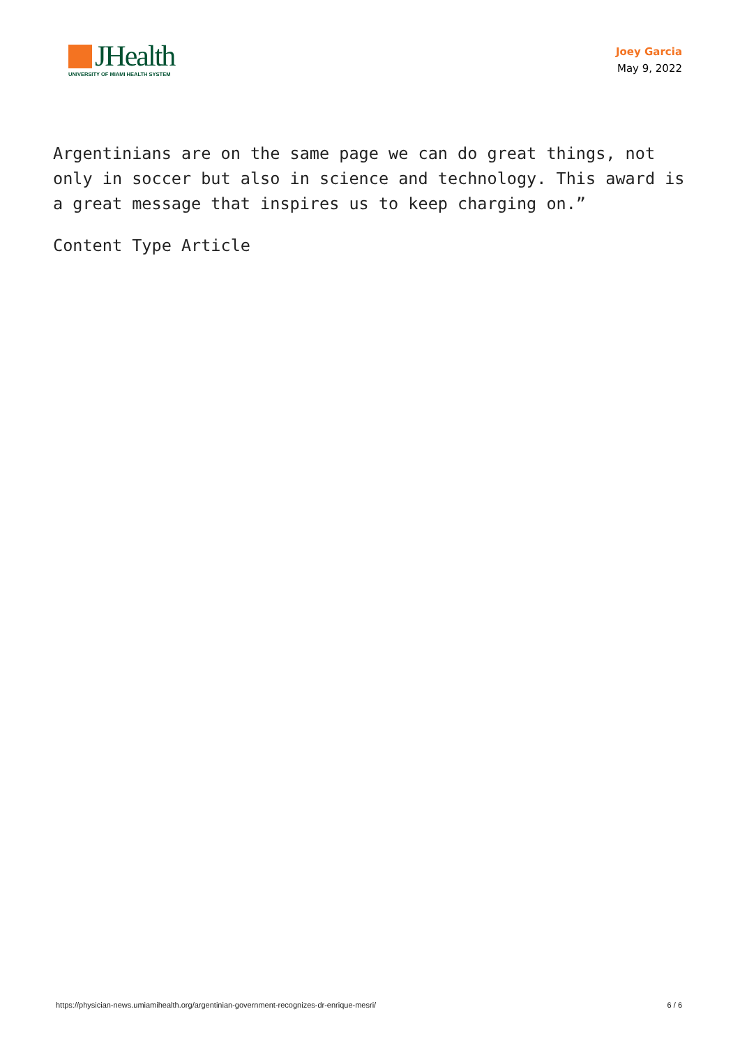JHealth
UNIVERSITY OF MIAMI HEALTH SYSTEM
Joey Garcia
May 9, 2022
Argentinians are on the same page we can do great things, not only in soccer but also in science and technology. This award is a great message that inspires us to keep charging on.”
Content Type Article
https://physician-news.umiamihealth.org/argentinian-government-recognizes-dr-enrique-mesri/ 6 / 6